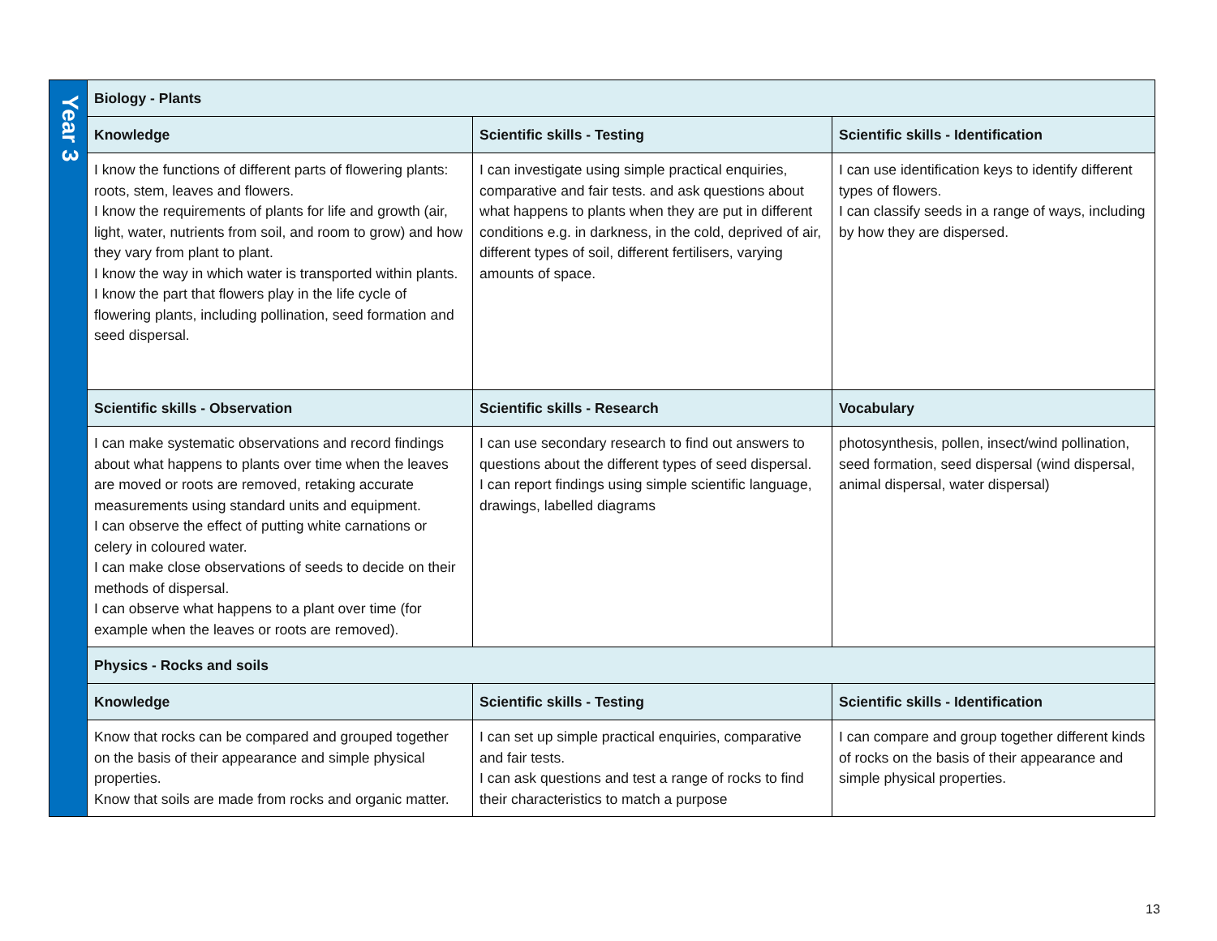| Year 3 | Biology - Plants | | |
| | Knowledge | Scientific skills - Testing | Scientific skills - Identification |
| | I know the functions of different parts of flowering plants: roots, stem, leaves and flowers. I know the requirements of plants for life and growth (air, light, water, nutrients from soil, and room to grow) and how they vary from plant to plant. I know the way in which water is transported within plants. I know the part that flowers play in the life cycle of flowering plants, including pollination, seed formation and seed dispersal. | I can investigate using simple practical enquiries, comparative and fair tests. and ask questions about what happens to plants when they are put in different conditions e.g. in darkness, in the cold, deprived of air, different types of soil, different fertilisers, varying amounts of space. | I can use identification keys to identify different types of flowers. I can classify seeds in a range of ways, including by how they are dispersed. |
| | Scientific skills - Observation | Scientific skills - Research | Vocabulary |
| | I can make systematic observations and record findings about what happens to plants over time when the leaves are moved or roots are removed, retaking accurate measurements using standard units and equipment. I can observe the effect of putting white carnations or celery in coloured water. I can make close observations of seeds to decide on their methods of dispersal. I can observe what happens to a plant over time (for example when the leaves or roots are removed). | I can use secondary research to find out answers to questions about the different types of seed dispersal. I can report findings using simple scientific language, drawings, labelled diagrams | photosynthesis, pollen, insect/wind pollination, seed formation, seed dispersal (wind dispersal, animal dispersal, water dispersal) |
| | Physics - Rocks and soils | | |
| | Knowledge | Scientific skills - Testing | Scientific skills - Identification |
| | Know that rocks can be compared and grouped together on the basis of their appearance and simple physical properties. Know that soils are made from rocks and organic matter. | I can set up simple practical enquiries, comparative and fair tests. I can ask questions and test a range of rocks to find their characteristics to match a purpose | I can compare and group together different kinds of rocks on the basis of their appearance and simple physical properties. |
13